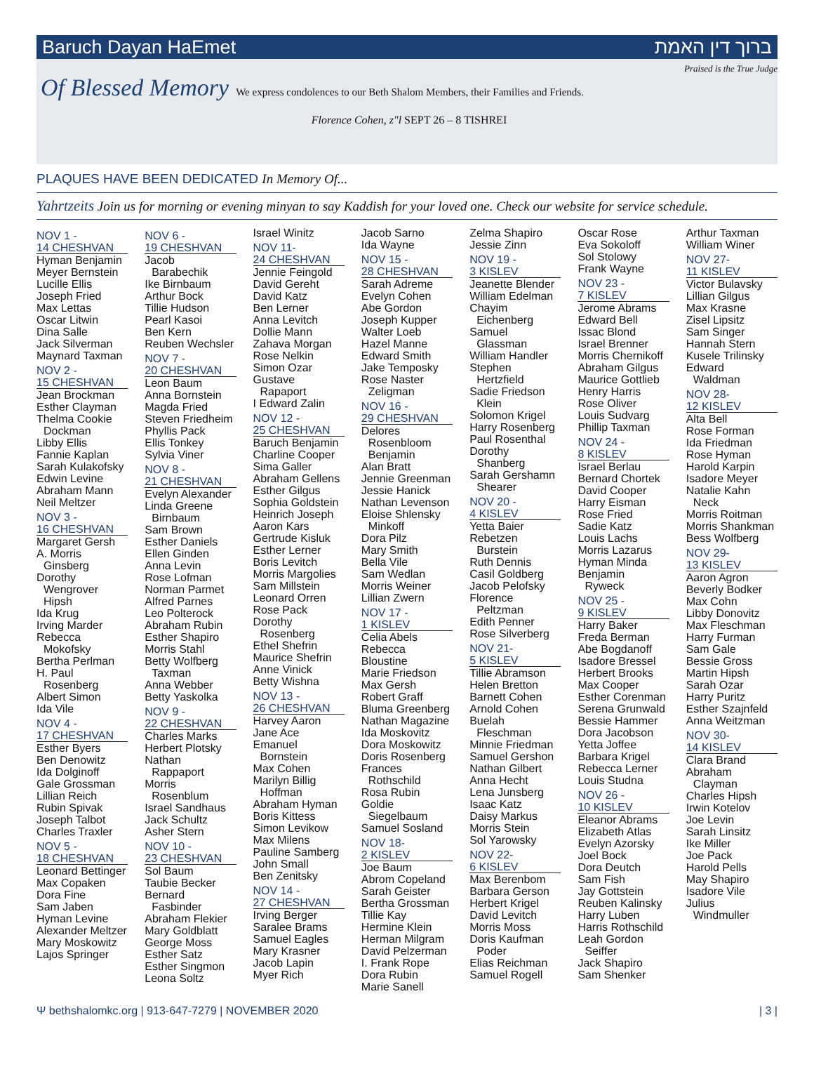Baruch Dayan HaEmet ברוך דין האמת
Praised is the True Judge
Of Blessed Memory We express condolences to our Beth Shalom Members, their Families and Friends.
Florence Cohen, z"l SEPT 26 – 8 TISHREI
PLAQUES HAVE BEEN DEDICATED In Memory Of...
Yahrtzeits Join us for morning or evening minyan to say Kaddish for your loved one. Check our website for service schedule.
NOV 1 -
14 CHESHVAN
Hyman Benjamin
Meyer Bernstein
Lucille Ellis
Joseph Fried
Max Lettas
Oscar Litwin
Dina Salle
Jack Silverman
Maynard Taxman
NOV 2 -
15 CHESHVAN
Jean Brockman
Esther Clayman
Thelma Cookie
Dockman
Libby Ellis
Fannie Kaplan
Sarah Kulakofsky
Edwin Levine
Abraham Mann
Neil Meltzer
NOV 3 -
16 CHESHVAN
Margaret Gersh
A. Morris
Ginsberg
Dorothy
Wengrover
Hipsh
Ida Krug
Irving Marder
Rebecca
Mokofsky
Bertha Perlman
H. Paul
Rosenberg
Albert Simon
Ida Vile
NOV 4 -
17 CHESHVAN
Esther Byers
Ben Denowitz
Ida Dolginoff
Gale Grossman
Lillian Reich
Rubin Spivak
Joseph Talbot
Charles Traxler
NOV 5 -
18 CHESHVAN
Leonard Bettinger
Max Copaken
Dora Fine
Sam Jaben
Hyman Levine
Alexander Meltzer
Mary Moskowitz
Lajos Springer
NOV 6 -
19 CHESHVAN
Jacob
Barabechik
Ike Birnbaum
Arthur Bock
Tillie Hudson
Pearl Kasoi
Ben Kern
Reuben Wechsler
NOV 7 -
20 CHESHVAN
Leon Baum
Anna Bornstein
Magda Fried
Steven Friedheim
Phyllis Pack
Ellis Tonkey
Sylvia Viner
NOV 8 -
21 CHESHVAN
Evelyn Alexander
Linda Greene
Birnbaum
Sam Brown
Esther Daniels
Ellen Ginden
Anna Levin
Rose Lofman
Norman Parmet
Alfred Parnes
Leo Polterock
Abraham Rubin
Esther Shapiro
Morris Stahl
Betty Wolfberg
Taxman
Anna Webber
Betty Yaskolka
NOV 9 -
22 CHESHVAN
Charles Marks
Herbert Plotsky
Nathan
Rappaport
Morris
Rosenblum
Israel Sandhaus
Jack Schultz
Asher Stern
NOV 10 -
23 CHESHVAN
Sol Baum
Taubie Becker
Bernard
Fasbinder
Abraham Flekier
Mary Goldblatt
George Moss
Esther Satz
Esther Singmon
Leona Soltz
Israel Winitz
NOV 11-
24 CHESHVAN
Jennie Feingold
David Gereht
David Katz
Ben Lerner
Anna Levitch
Dollie Mann
Zahava Morgan
Rose Nelkin
Simon Ozar
Gustave
Rapaport
I Edward Zalin
NOV 12 -
25 CHESHVAN
Baruch Benjamin
Charline Cooper
Sima Galler
Abraham Gellens
Esther Gilgus
Sophia Goldstein
Heinrich Joseph
Aaron Kars
Gertrude Kisluk
Esther Lerner
Boris Levitch
Morris Margolies
Sam Millstein
Leonard Orren
Rose Pack
Dorothy
Rosenberg
Ethel Shefrin
Maurice Shefrin
Anne Vinick
Betty Wishna
NOV 13 -
26 CHESHVAN
Harvey Aaron
Jane Ace
Emanuel
Bornstein
Max Cohen
Marilyn Billig
Hoffman
Abraham Hyman
Boris Kittess
Simon Levikow
Max Milens
Pauline Samberg
John Small
Ben Zenitsky
NOV 14 -
27 CHESHVAN
Irving Berger
Saralee Brams
Samuel Eagles
Mary Krasner
Jacob Lapin
Myer Rich
Jacob Sarno
Ida Wayne
NOV 15 -
28 CHESHVAN
Sarah Adreme
Evelyn Cohen
Abe Gordon
Joseph Kupper
Walter Loeb
Hazel Manne
Edward Smith
Jake Temposky
Rose Naster
Zeligman
NOV 16 -
29 CHESHVAN
Delores
Rosenbloom
Benjamin
Alan Bratt
Jennie Greenman
Jessie Hanick
Nathan Levenson
Eloise Shlensky
Minkoff
Dora Pilz
Mary Smith
Bella Vile
Sam Wedlan
Morris Weiner
Lillian Zwern
NOV 17 -
1 KISLEV
Celia Abels
Rebecca Bloustine
Marie Friedson
Max Gersh
Robert Graff
Bluma Greenberg
Nathan Magazine
Ida Moskovitz
Dora Moskowitz
Doris Rosenberg
Frances
Rothschild
Rosa Rubin
Goldie
Siegelbaum
Samuel Sosland
NOV 18-
2 KISLEV
Joe Baum
Abrom Copeland
Sarah Geister
Bertha Grossman
Tillie Kay
Hermine Klein
Herman Milgram
David Pelzerman
I. Frank Rope
Dora Rubin
Marie Sanell
Zelma Shapiro
Jessie Zinn
NOV 19 -
3 KISLEV
Jeanette Blender
William Edelman
Chayim
Eichenberg
Samuel
Glassman
William Handler
Stephen
Hertzfield
Sadie Friedson
Klein
Solomon Krigel
Harry Rosenberg
Paul Rosenthal
Dorothy
Shanberg
Sarah Gershamn
Shearer
NOV 20 -
4 KISLEV
Yetta Baier
Rebetzen
Burstein
Ruth Dennis
Casil Goldberg
Jacob Pelofsky
Florence
Peltzman
Edith Penner
Rose Silverberg
NOV 21-
5 KISLEV
Tillie Abramson
Helen Bretton
Barnett Cohen
Arnold Cohen
Buelah
Fleschman
Minnie Friedman
Samuel Gershon
Nathan Gilbert
Anna Hecht
Lena Junsberg
Isaac Katz
Daisy Markus
Morris Stein
Sol Yarowsky
NOV 22-
6 KISLEV
Max Berenbom
Barbara Gerson
Herbert Krigel
David Levitch
Morris Moss
Doris Kaufman
Poder
Elias Reichman
Samuel Rogell
Oscar Rose
Eva Sokoloff
Sol Stolowy
Frank Wayne
NOV 23 -
7 KISLEV
Jerome Abrams
Edward Bell
Issac Blond
Israel Brenner
Morris Chernikoff
Abraham Gilgus
Maurice Gottlieb
Henry Harris
Rose Oliver
Louis Sudvarg
Phillip Taxman
NOV 24 -
8 KISLEV
Israel Berlau
Bernard Chortek
David Cooper
Harry Eisman
Rose Fried
Sadie Katz
Louis Lachs
Morris Lazarus
Hyman Minda
Benjamin
Ryweck
NOV 25 -
9 KISLEV
Harry Baker
Freda Berman
Abe Bogdanoff
Isadore Bressel
Herbert Brooks
Max Cooper
Esther Corenman
Serena Grunwald
Bessie Hammer
Dora Jacobson
Yetta Joffee
Barbara Krigel
Rebecca Lerner
Louis Studna
NOV 26 -
10 KISLEV
Eleanor Abrams
Elizabeth Atlas
Evelyn Azorsky
Joel Bock
Dora Deutch
Sam Fish
Jay Gottstein
Reuben Kalinsky
Harry Luben
Harris Rothschild
Leah Gordon
Seiffer
Jack Shapiro
Sam Shenker
Arthur Taxman
William Winer
NOV 27-
11 KISLEV
Victor Bulavsky
Lillian Gilgus
Max Krasne
Zisel Lipsitz
Sam Singer
Hannah Stern
Kusele Trilinsky
Edward
Waldman
NOV 28-
12 KISLEV
Alta Bell
Rose Forman
Ida Friedman
Rose Hyman
Harold Karpin
Isadore Meyer
Natalie Kahn
Neck
Morris Roitman
Morris Shankman
Bess Wolfberg
NOV 29-
13 KISLEV
Aaron Agron
Beverly Bodker
Max Cohn
Libby Donovitz
Max Fleschman
Harry Furman
Sam Gale
Bessie Gross
Martin Hipsh
Sarah Ozar
Harry Puritz
Esther Szajnfeld
Anna Weitzman
NOV 30-
14 KISLEV
Clara Brand
Abraham
Clayman
Charles Hipsh
Irwin Kotelov
Joe Levin
Sarah Linsitz
Ike Miller
Joe Pack
Harold Pells
May Shapiro
Isadore Vile
Julius
Windmuller
Ψ bethshalomkc.org | 913-647-7279 | NOVEMBER 2020 | 3 |